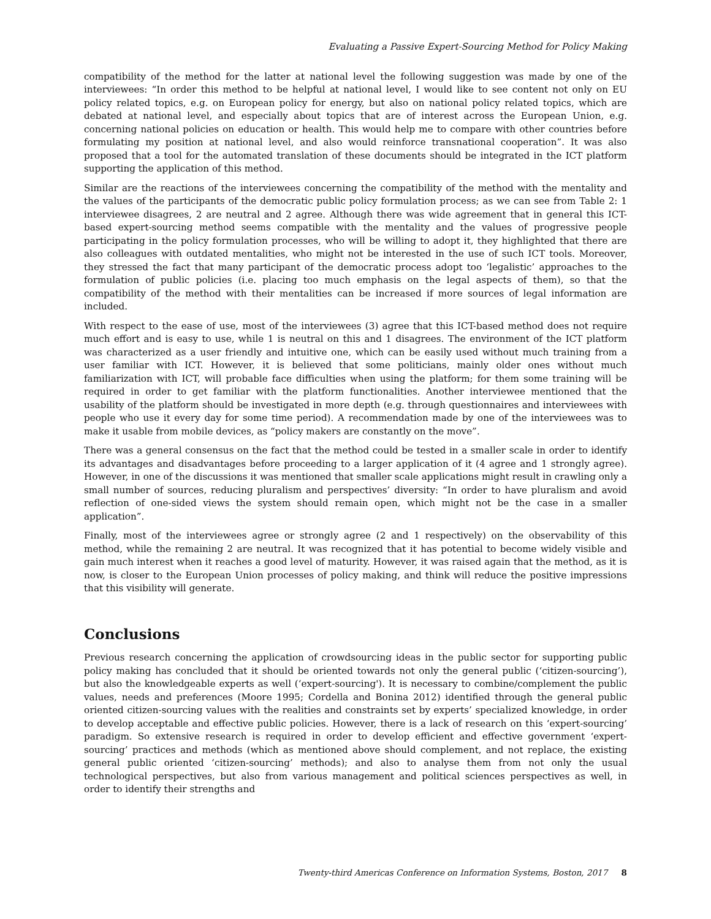Evaluating a Passive Expert-Sourcing Method for Policy Making
compatibility of the method for the latter at national level the following suggestion was made by one of the interviewees: “In order this method to be helpful at national level, I would like to see content not only on EU policy related topics, e.g. on European policy for energy, but also on national policy related topics, which are debated at national level, and especially about topics that are of interest across the European Union, e.g. concerning national policies on education or health. This would help me to compare with other countries before formulating my position at national level, and also would reinforce transnational cooperation”. It was also proposed that a tool for the automated translation of these documents should be integrated in the ICT platform supporting the application of this method.
Similar are the reactions of the interviewees concerning the compatibility of the method with the mentality and the values of the participants of the democratic public policy formulation process; as we can see from Table 2: 1 interviewee disagrees, 2 are neutral and 2 agree. Although there was wide agreement that in general this ICT-based expert-sourcing method seems compatible with the mentality and the values of progressive people participating in the policy formulation processes, who will be willing to adopt it, they highlighted that there are also colleagues with outdated mentalities, who might not be interested in the use of such ICT tools. Moreover, they stressed the fact that many participant of the democratic process adopt too ‘legalistic’ approaches to the formulation of public policies (i.e. placing too much emphasis on the legal aspects of them), so that the compatibility of the method with their mentalities can be increased if more sources of legal information are included.
With respect to the ease of use, most of the interviewees (3) agree that this ICT-based method does not require much effort and is easy to use, while 1 is neutral on this and 1 disagrees. The environment of the ICT platform was characterized as a user friendly and intuitive one, which can be easily used without much training from a user familiar with ICT. However, it is believed that some politicians, mainly older ones without much familiarization with ICT, will probable face difficulties when using the platform; for them some training will be required in order to get familiar with the platform functionalities. Another interviewee mentioned that the usability of the platform should be investigated in more depth (e.g. through questionnaires and interviewees with people who use it every day for some time period). A recommendation made by one of the interviewees was to make it usable from mobile devices, as “policy makers are constantly on the move”.
There was a general consensus on the fact that the method could be tested in a smaller scale in order to identify its advantages and disadvantages before proceeding to a larger application of it (4 agree and 1 strongly agree). However, in one of the discussions it was mentioned that smaller scale applications might result in crawling only a small number of sources, reducing pluralism and perspectives’ diversity: “In order to have pluralism and avoid reflection of one-sided views the system should remain open, which might not be the case in a smaller application”.
Finally, most of the interviewees agree or strongly agree (2 and 1 respectively) on the observability of this method, while the remaining 2 are neutral. It was recognized that it has potential to become widely visible and gain much interest when it reaches a good level of maturity. However, it was raised again that the method, as it is now, is closer to the European Union processes of policy making, and think will reduce the positive impressions that this visibility will generate.
Conclusions
Previous research concerning the application of crowdsourcing ideas in the public sector for supporting public policy making has concluded that it should be oriented towards not only the general public (‘citizen-sourcing’), but also the knowledgeable experts as well (‘expert-sourcing'). It is necessary to combine/complement the public values, needs and preferences (Moore 1995; Cordella and Bonina 2012) identified through the general public oriented citizen-sourcing values with the realities and constraints set by experts’ specialized knowledge, in order to develop acceptable and effective public policies. However, there is a lack of research on this ‘expert-sourcing’ paradigm. So extensive research is required in order to develop efficient and effective government ‘expert-sourcing’ practices and methods (which as mentioned above should complement, and not replace, the existing general public oriented ‘citizen-sourcing’ methods); and also to analyse them from not only the usual technological perspectives, but also from various management and political sciences perspectives as well, in order to identify their strengths and
Twenty-third Americas Conference on Information Systems, Boston, 2017 8